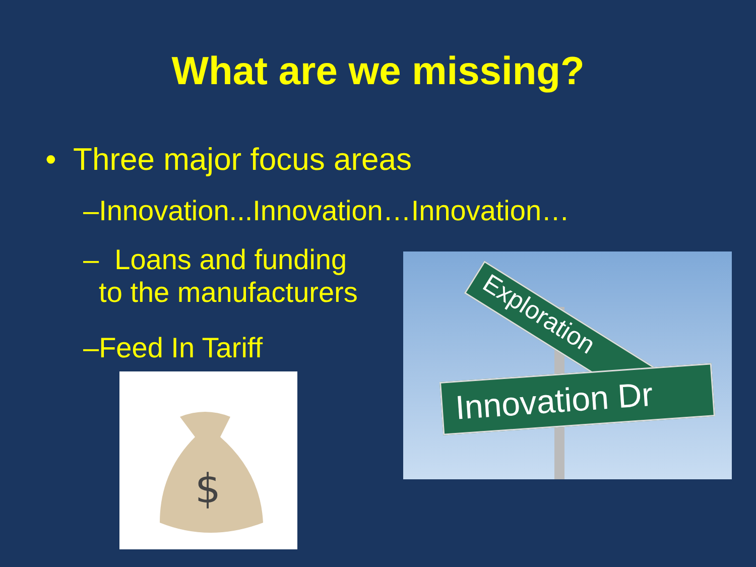What are we missing?
• Three major focus areas
–Innovation...Innovation…Innovation…
– Loans and funding
to the manufacturers
–Feed In Tariff
$
Exploration
Innovation Dr